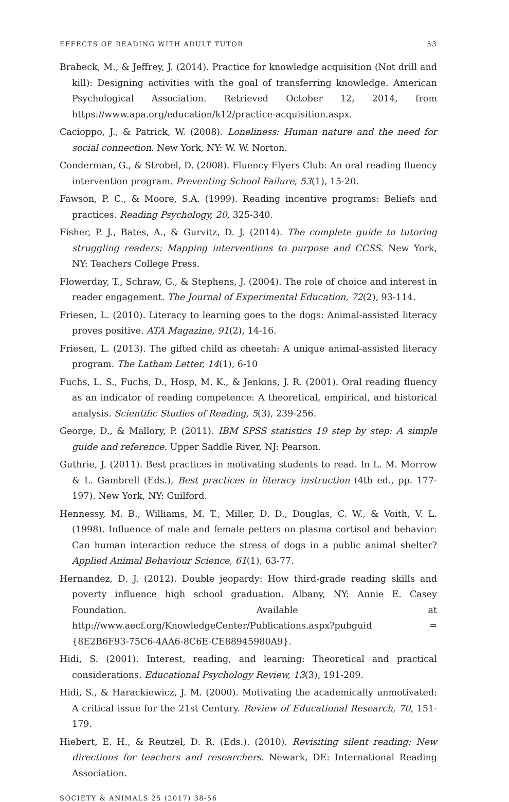EFFECTS OF READING WITH ADULT TUTOR 53
Brabeck, M., & Jeffrey, J. (2014). Practice for knowledge acquisition (Not drill and kill): Designing activities with the goal of transferring knowledge. American Psychological Association. Retrieved October 12, 2014, from https://www.apa.org/education/k12/practice-acquisition.aspx.
Cacioppo, J., & Patrick, W. (2008). Loneliness: Human nature and the need for social connection. New York, NY: W. W. Norton.
Conderman, G., & Strobel, D. (2008). Fluency Flyers Club: An oral reading fluency intervention program. Preventing School Failure, 53(1), 15-20.
Fawson, P. C., & Moore, S.A. (1999). Reading incentive programs: Beliefs and practices. Reading Psychology, 20, 325-340.
Fisher, P. J., Bates, A., & Gurvitz, D. J. (2014). The complete guide to tutoring struggling readers: Mapping interventions to purpose and CCSS. New York, NY: Teachers College Press.
Flowerday, T., Schraw, G., & Stephens, J. (2004). The role of choice and interest in reader engagement. The Journal of Experimental Education, 72(2), 93-114.
Friesen, L. (2010). Literacy to learning goes to the dogs: Animal-assisted literacy proves positive. ATA Magazine, 91(2), 14-16.
Friesen, L. (2013). The gifted child as cheetah: A unique animal-assisted literacy program. The Latham Letter, 14(1), 6-10
Fuchs, L. S., Fuchs, D., Hosp, M. K., & Jenkins, J. R. (2001). Oral reading fluency as an indicator of reading competence: A theoretical, empirical, and historical analysis. Scientific Studies of Reading, 5(3), 239-256.
George, D., & Mallory, P. (2011). IBM SPSS statistics 19 step by step: A simple guide and reference. Upper Saddle River, NJ: Pearson.
Guthrie, J. (2011). Best practices in motivating students to read. In L. M. Morrow & L. Gambrell (Eds.), Best practices in literacy instruction (4th ed., pp. 177-197). New York, NY: Guilford.
Hennessy, M. B., Williams, M. T., Miller, D. D., Douglas, C. W., & Voith, V. L. (1998). Influence of male and female petters on plasma cortisol and behavior: Can human interaction reduce the stress of dogs in a public animal shelter? Applied Animal Behaviour Science, 61(1), 63-77.
Hernandez, D. J. (2012). Double jeopardy: How third-grade reading skills and poverty influence high school graduation. Albany, NY: Annie E. Casey Foundation. Available at http://www.aecf.org/KnowledgeCenter/Publications.aspx?pubguid ={8E2B6F93-75C6-4AA6-8C6E-CE88945980A9}.
Hidi, S. (2001). Interest, reading, and learning: Theoretical and practical considerations. Educational Psychology Review, 13(3), 191-209.
Hidi, S., & Harackiewicz, J. M. (2000). Motivating the academically unmotivated: A critical issue for the 21st Century. Review of Educational Research, 70, 151-179.
Hiebert, E. H., & Reutzel, D. R. (Eds.). (2010). Revisiting silent reading: New directions for teachers and researchers. Newark, DE: International Reading Association.
SOCIETY & ANIMALS 25 (2017) 38-56